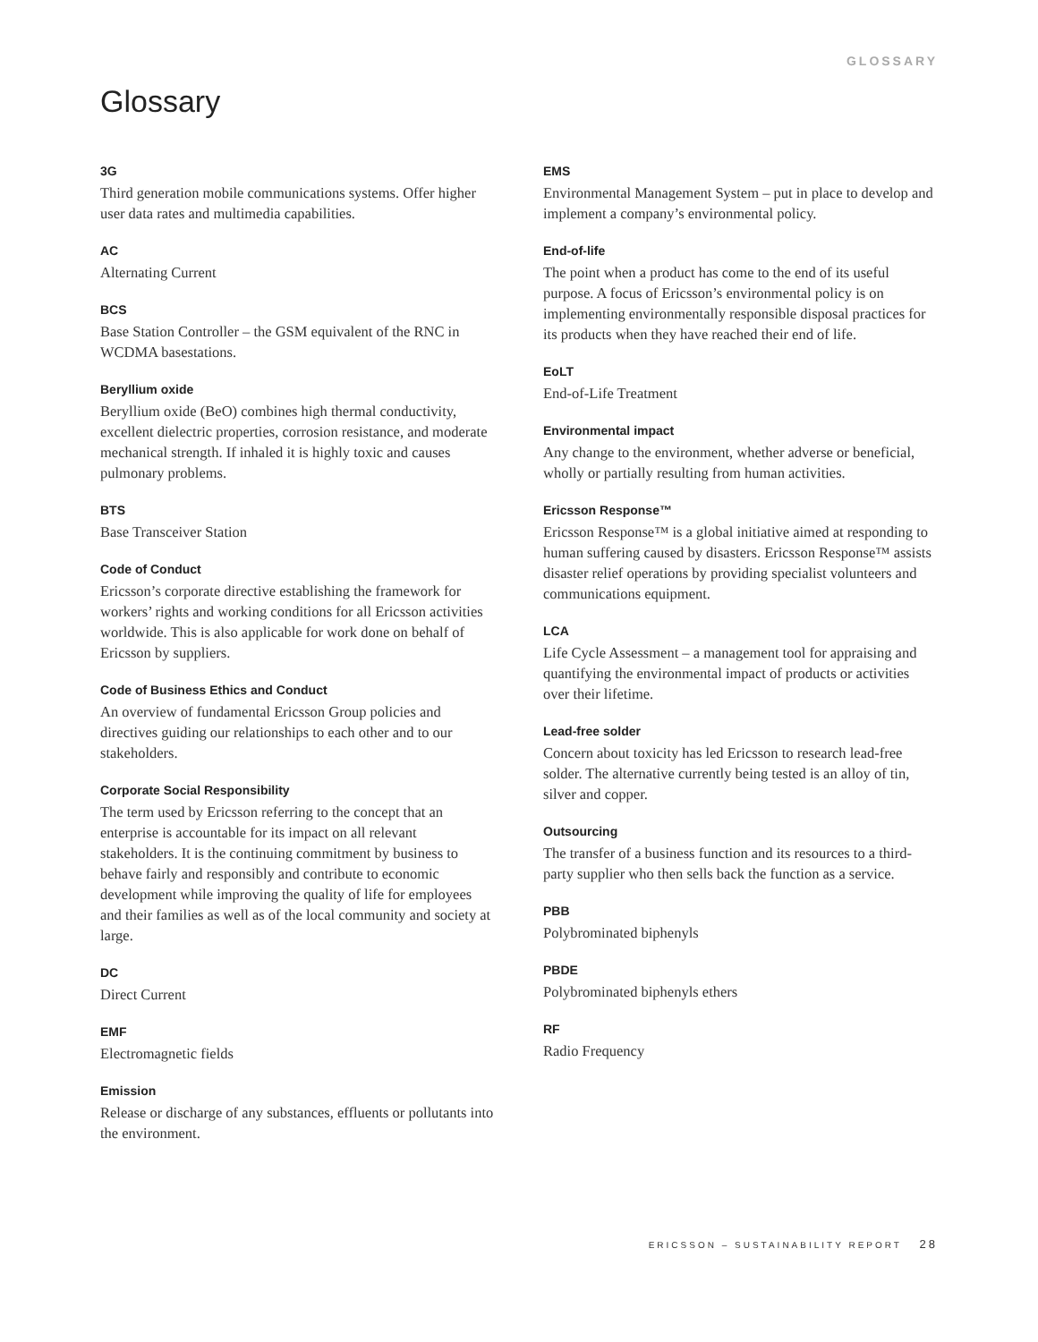GLOSSARY
Glossary
3G
Third generation mobile communications systems. Offer higher user data rates and multimedia capabilities.
AC
Alternating Current
BCS
Base Station Controller – the GSM equivalent of the RNC in WCDMA basestations.
Beryllium oxide
Beryllium oxide (BeO) combines high thermal conductivity, excellent dielectric properties, corrosion resistance, and moderate mechanical strength. If inhaled it is highly toxic and causes pulmonary problems.
BTS
Base Transceiver Station
Code of Conduct
Ericsson’s corporate directive establishing the framework for workers’ rights and working conditions for all Ericsson activities worldwide. This is also applicable for work done on behalf of Ericsson by suppliers.
Code of Business Ethics and Conduct
An overview of fundamental Ericsson Group policies and directives guiding our relationships to each other and to our stakeholders.
Corporate Social Responsibility
The term used by Ericsson referring to the concept that an enterprise is accountable for its impact on all relevant stakeholders. It is the continuing commitment by business to behave fairly and responsibly and contribute to economic development while improving the quality of life for employees and their families as well as of the local community and society at large.
DC
Direct Current
EMF
Electromagnetic fields
Emission
Release or discharge of any substances, effluents or pollutants into the environment.
EMS
Environmental Management System – put in place to develop and implement a company’s environmental policy.
End-of-life
The point when a product has come to the end of its useful purpose. A focus of Ericsson’s environmental policy is on implementing environmentally responsible disposal practices for its products when they have reached their end of life.
EoLT
End-of-Life Treatment
Environmental impact
Any change to the environment, whether adverse or beneficial, wholly or partially resulting from human activities.
Ericsson Response™
Ericsson Response™ is a global initiative aimed at responding to human suffering caused by disasters. Ericsson Response™ assists disaster relief operations by providing specialist volunteers and communications equipment.
LCA
Life Cycle Assessment – a management tool for appraising and quantifying the environmental impact of products or activities over their lifetime.
Lead-free solder
Concern about toxicity has led Ericsson to research lead-free solder. The alternative currently being tested is an alloy of tin, silver and copper.
Outsourcing
The transfer of a business function and its resources to a third-party supplier who then sells back the function as a service.
PBB
Polybrominated biphenyls
PBDE
Polybrominated biphenyls ethers
RF
Radio Frequency
ERICSSON – SUSTAINABILITY REPORT 28